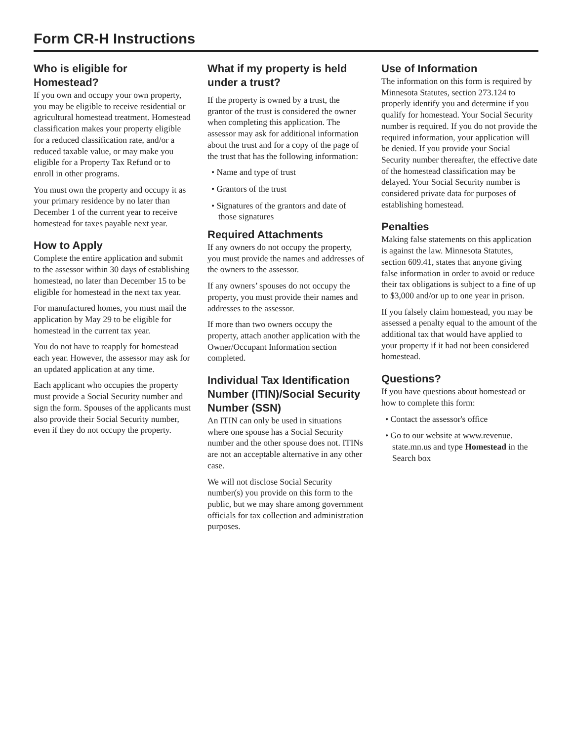Form CR-H Instructions
Who is eligible for Homestead?
If you own and occupy your own property, you may be eligible to receive residential or agricultural homestead treatment. Homestead classification makes your property eligible for a reduced classification rate, and/or a reduced taxable value, or may make you eligible for a Property Tax Refund or to enroll in other programs.
You must own the property and occupy it as your primary residence by no later than December 1 of the current year to receive homestead for taxes payable next year.
How to Apply
Complete the entire application and submit to the assessor within 30 days of establishing homestead, no later than December 15 to be eligible for homestead in the next tax year.
For manufactured homes, you must mail the application by May 29 to be eligible for homestead in the current tax year.
You do not have to reapply for homestead each year. However, the assessor may ask for an updated application at any time.
Each applicant who occupies the property must provide a Social Security number and sign the form. Spouses of the applicants must also provide their Social Security number, even if they do not occupy the property.
What if my property is held under a trust?
If the property is owned by a trust, the grantor of the trust is considered the owner when completing this application. The assessor may ask for additional information about the trust and for a copy of the page of the trust that has the following information:
• Name and type of trust
• Grantors of the trust
• Signatures of the grantors and date of those signatures
Required Attachments
If any owners do not occupy the property, you must provide the names and addresses of the owners to the assessor.
If any owners’ spouses do not occupy the property, you must provide their names and addresses to the assessor.
If more than two owners occupy the property, attach another application with the Owner/Occupant Information section completed.
Individual Tax Identification Number (ITIN)/Social Security Number (SSN)
An ITIN can only be used in situations where one spouse has a Social Security number and the other spouse does not. ITINs are not an acceptable alternative in any other case.
We will not disclose Social Security number(s) you provide on this form to the public, but we may share among government officials for tax collection and administration purposes.
Use of Information
The information on this form is required by Minnesota Statutes, section 273.124 to properly identify you and determine if you qualify for homestead. Your Social Security number is required. If you do not provide the required information, your application will be denied. If you provide your Social Security number thereafter, the effective date of the homestead classification may be delayed. Your Social Security number is considered private data for purposes of establishing homestead.
Penalties
Making false statements on this application is against the law. Minnesota Statutes, section 609.41, states that anyone giving false information in order to avoid or reduce their tax obligations is subject to a fine of up to $3,000 and/or up to one year in prison.
If you falsely claim homestead, you may be assessed a penalty equal to the amount of the additional tax that would have applied to your property if it had not been considered homestead.
Questions?
If you have questions about homestead or how to complete this form:
• Contact the assessor's office
• Go to our website at www.revenue. state.mn.us and type Homestead in the Search box